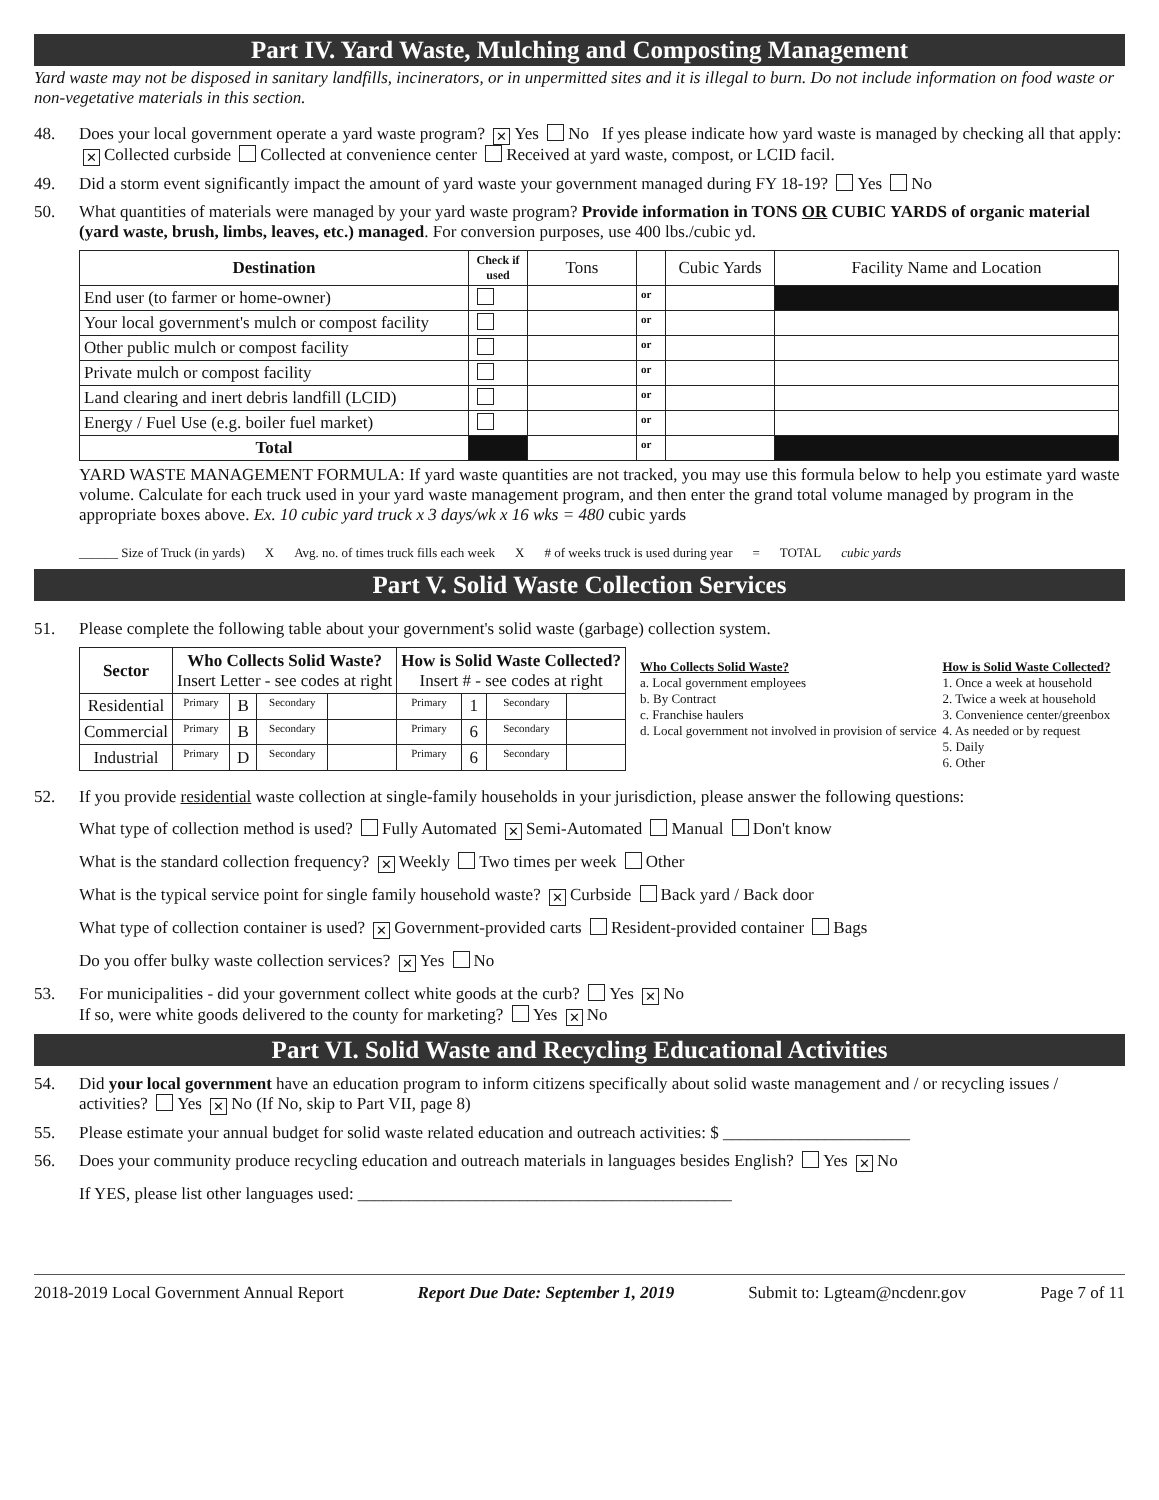Part IV. Yard Waste, Mulching and Composting Management
Yard waste may not be disposed in sanitary landfills, incinerators, or in unpermitted sites and it is illegal to burn. Do not include information on food waste or non-vegetative materials in this section.
48. Does your local government operate a yard waste program? ✕ Yes No If yes please indicate how yard waste is managed by checking all that apply: ✕ Collected curbside Collected at convenience center Received at yard waste, compost, or LCID facil.
49. Did a storm event significantly impact the amount of yard waste your government managed during FY 18-19? Yes No
50. What quantities of materials were managed by your yard waste program? Provide information in TONS OR CUBIC YARDS of organic material (yard waste, brush, limbs, leaves, etc.) managed. For conversion purposes, use 400 lbs./cubic yd.
| Destination | Check if used | Tons | | Cubic Yards | Facility Name and Location |
| --- | --- | --- | --- | --- | --- |
| End user (to farmer or home-owner) | | | or | | |
| Your local government's mulch or compost facility | | | or | | |
| Other public mulch or compost facility | | | or | | |
| Private mulch or compost facility | | | or | | |
| Land clearing and inert debris landfill (LCID) | | | or | | |
| Energy / Fuel Use (e.g. boiler fuel market) | | | or | | |
| Total | | | or | | |
YARD WASTE MANAGEMENT FORMULA: If yard waste quantities are not tracked, you may use this formula below to help you estimate yard waste volume. Calculate for each truck used in your yard waste management program, and then enter the grand total volume managed by program in the appropriate boxes above. Ex. 10 cubic yard truck x 3 days/wk x 16 wks = 480 cubic yards
______ Size of Truck (in yards) X Avg. no. of times truck fills each week X # of weeks truck is used during year = TOTAL cubic yards
Part V. Solid Waste Collection Services
51. Please complete the following table about your government's solid waste (garbage) collection system.
| Sector | Who Collects Solid Waste? Insert Letter - see codes at right | | | | How is Solid Waste Collected? Insert # - see codes at right | | | |
| --- | --- | --- | --- | --- | --- | --- | --- | --- |
| Residential | Primary | B | Secondary | | Primary | 1 | Secondary | |
| Commercial | Primary | B | Secondary | | Primary | 6 | Secondary | |
| Industrial | Primary | D | Secondary | | Primary | 6 | Secondary | |
Who Collects Solid Waste?
a. Local government employees
b. By Contract
c. Franchise haulers
d. Local government not involved in provision of service
How is Solid Waste Collected?
1. Once a week at household
2. Twice a week at household
3. Convenience center/greenbox
4. As needed or by request
5. Daily
6. Other
52. If you provide residential waste collection at single-family households in your jurisdiction, please answer the following questions:
What type of collection method is used? Fully Automated ✕ Semi-Automated Manual Don't know
What is the standard collection frequency? ✕ Weekly Two times per week Other
What is the typical service point for single family household waste? ✕ Curbside Back yard / Back door
What type of collection container is used? ✕ Government-provided carts Resident-provided container Bags
Do you offer bulky waste collection services? ✕ Yes No
53. For municipalities - did your government collect white goods at the curb? Yes ✕ No
If so, were white goods delivered to the county for marketing? Yes ✕ No
Part VI. Solid Waste and Recycling Educational Activities
54. Did your local government have an education program to inform citizens specifically about solid waste management and / or recycling issues / activities? Yes ✕ No (If No, skip to Part VII, page 8)
55. Please estimate your annual budget for solid waste related education and outreach activities: $ ______________________
56. Does your community produce recycling education and outreach materials in languages besides English? Yes ✕ No
If YES, please list other languages used: ____________________________________________
2018-2019 Local Government Annual Report Report Due Date: September 1, 2019 Submit to: Lgteam@ncdenr.gov Page 7 of 11